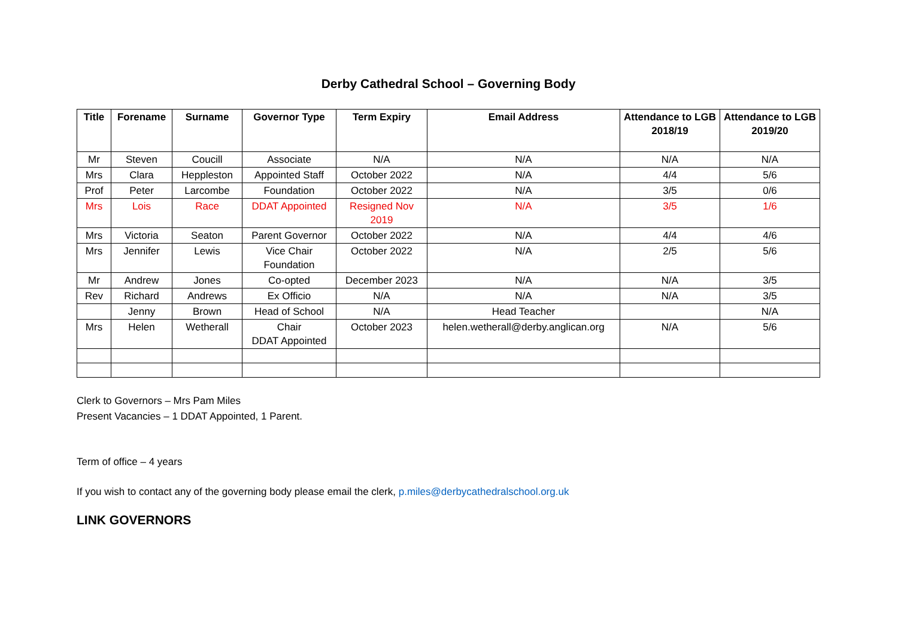Derby Cathedral School – Governing Body
| Title | Forename | Surname | Governor Type | Term Expiry | Email Address | Attendance to LGB 2018/19 | Attendance to LGB 2019/20 |
| --- | --- | --- | --- | --- | --- | --- | --- |
| Mr | Steven | Coucill | Associate | N/A | N/A | N/A | N/A |
| Mrs | Clara | Heppleston | Appointed Staff | October 2022 | N/A | 4/4 | 5/6 |
| Prof | Peter | Larcombe | Foundation | October 2022 | N/A | 3/5 | 0/6 |
| Mrs | Lois | Race | DDAT Appointed | Resigned Nov 2019 | N/A | 3/5 | 1/6 |
| Mrs | Victoria | Seaton | Parent Governor | October 2022 | N/A | 4/4 | 4/6 |
| Mrs | Jennifer | Lewis | Vice Chair Foundation | October 2022 | N/A | 2/5 | 5/6 |
| Mr | Andrew | Jones | Co-opted | December 2023 | N/A | N/A | 3/5 |
| Rev | Richard | Andrews | Ex Officio | N/A | N/A | N/A | 3/5 |
| | Jenny | Brown | Head of School | N/A | Head Teacher | | N/A |
| Mrs | Helen | Wetherall | Chair DDAT Appointed | October 2023 | helen.wetherall@derby.anglican.org | N/A | 5/6 |
Clerk to Governors – Mrs Pam Miles
Present Vacancies – 1 DDAT Appointed, 1 Parent.
Term of office – 4 years
If you wish to contact any of the governing body please email the clerk, p.miles@derbycathedralschool.org.uk
LINK GOVERNORS